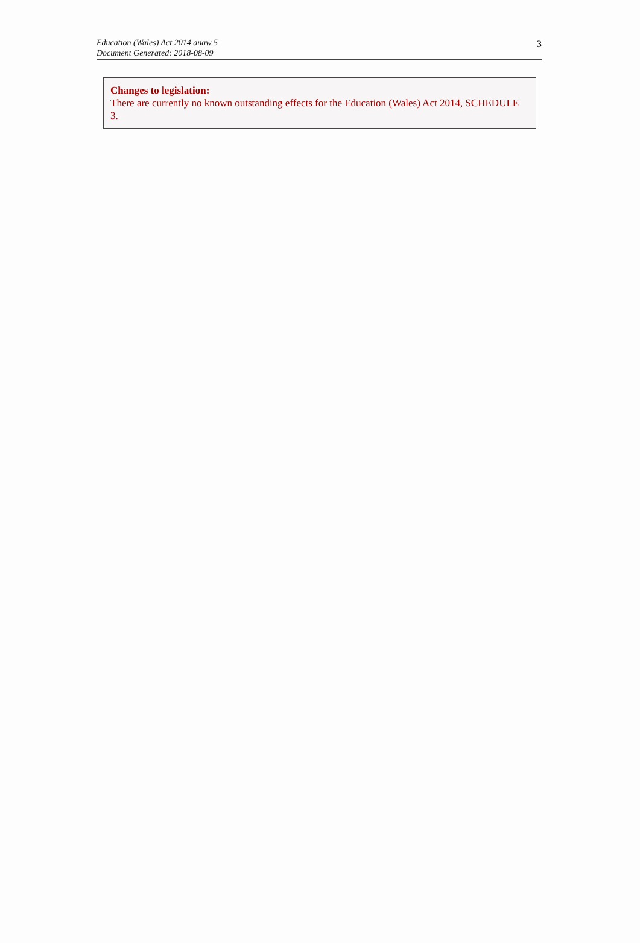Education (Wales) Act 2014 anaw 5
Document Generated: 2018-08-09
3
Changes to legislation:
There are currently no known outstanding effects for the Education (Wales) Act 2014, SCHEDULE 3.